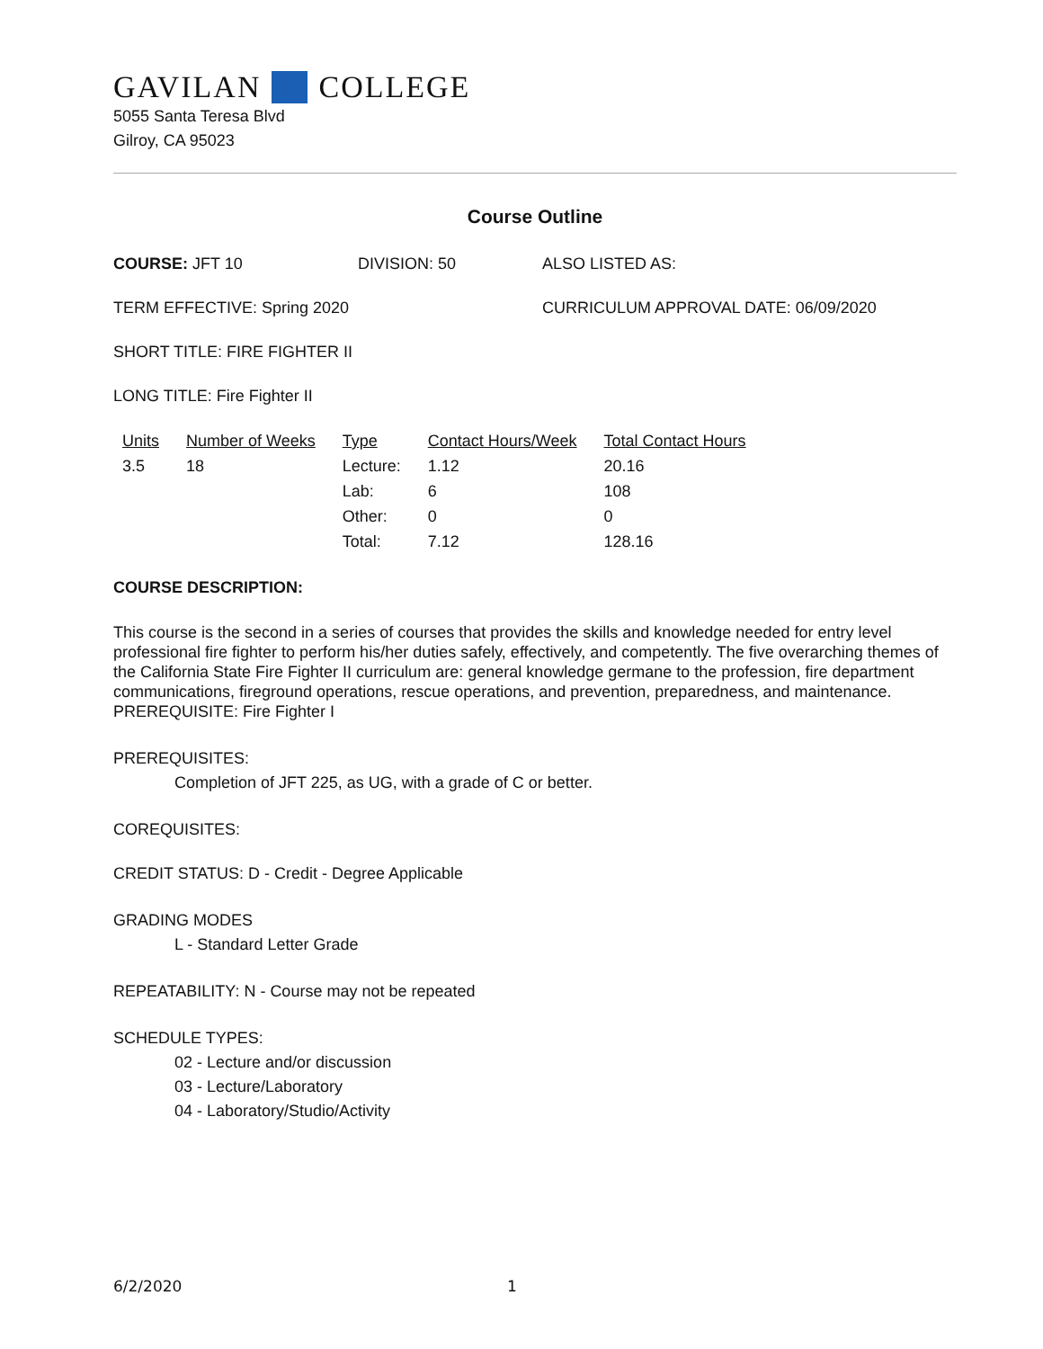GAVILAN COLLEGE
5055 Santa Teresa Blvd
Gilroy, CA 95023
Course Outline
COURSE: JFT 10 DIVISION: 50 ALSO LISTED AS:
TERM EFFECTIVE: Spring 2020 CURRICULUM APPROVAL DATE: 06/09/2020
SHORT TITLE: FIRE FIGHTER II
LONG TITLE: Fire Fighter II
| Units | Number of Weeks | Type | Contact Hours/Week | Total Contact Hours |
| --- | --- | --- | --- | --- |
| 3.5 | 18 | Lecture: | 1.12 | 20.16 |
| | | Lab: | 6 | 108 |
| | | Other: | 0 | 0 |
| | | Total: | 7.12 | 128.16 |
COURSE DESCRIPTION:
This course is the second in a series of courses that provides the skills and knowledge needed for entry level professional fire fighter to perform his/her duties safely, effectively, and competently. The five overarching themes of the California State Fire Fighter II curriculum are: general knowledge germane to the profession, fire department communications, fireground operations, rescue operations, and prevention, preparedness, and maintenance. PREREQUISITE: Fire Fighter I
PREREQUISITES:
Completion of JFT 225, as UG, with a grade of C or better.
COREQUISITES:
CREDIT STATUS: D - Credit - Degree Applicable
GRADING MODES
L - Standard Letter Grade
REPEATABILITY: N - Course may not be repeated
SCHEDULE TYPES:
02 - Lecture and/or discussion
03 - Lecture/Laboratory
04 - Laboratory/Studio/Activity
6/2/2020 1